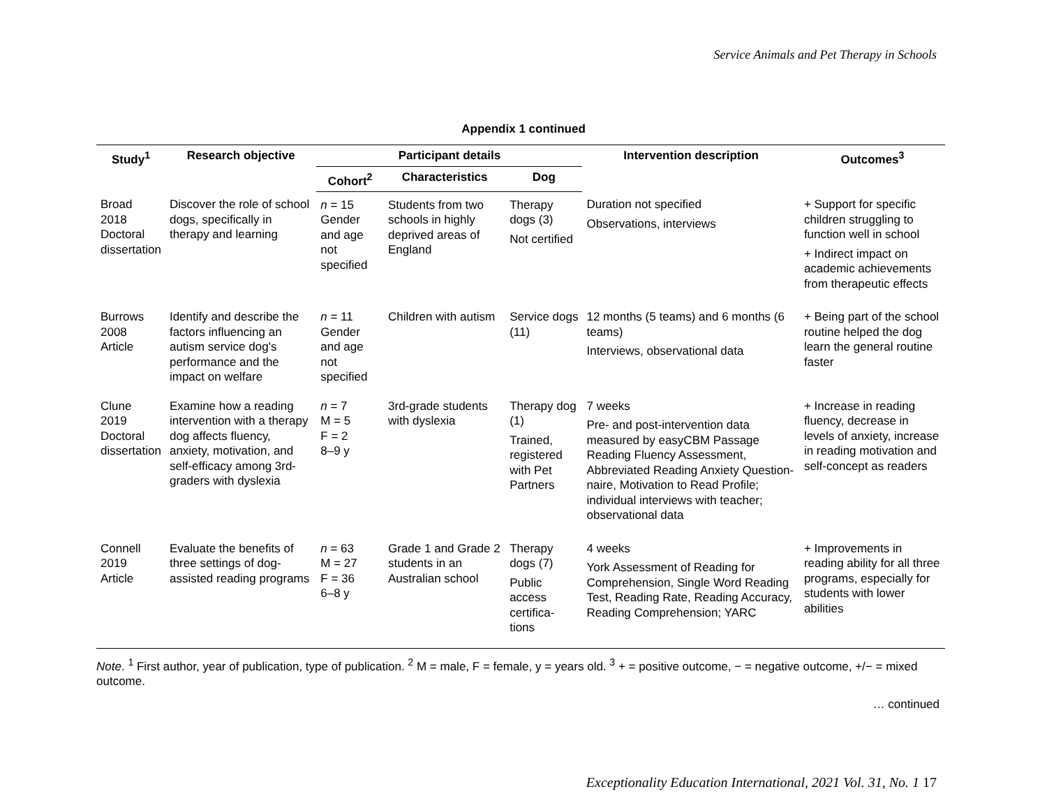Service Animals and Pet Therapy in Schools
Appendix 1 continued
| Study<sup>1</sup> | Research objective | Participant details | | | Intervention description | Outcomes<sup>3</sup> |
| --- | --- | --- | --- | --- | --- | --- |
| | | Cohort<sup>2</sup> | Characteristics | Dog | | |
| Broad 2018 Doctoral dissertation | Discover the role of school dogs, specifically in therapy and learning | n = 15 Gender and age not specified | Students from two schools in highly deprived areas of England | Therapy dogs (3) Not certified | Duration not specified Observations, interviews | + Support for specific children struggling to function well in school + Indirect impact on academic achievements from therapeutic effects |
| Burrows 2008 Article | Identify and describe the factors influencing an autism service dog's performance and the impact on welfare | n = 11 Gender and age not specified | Children with autism | Service dogs (11) | 12 months (5 teams) and 6 months (6 teams) Interviews, observational data | + Being part of the school routine helped the dog learn the general routine faster |
| Clune 2019 Doctoral dissertation | Examine how a reading intervention with a therapy dog affects fluency, anxiety, motivation, and self-efficacy among 3rd-graders with dyslexia | n = 7 M = 5 F = 2 8–9 y | 3rd-grade students with dyslexia | Therapy dog (1) Trained, registered with Pet Partners | 7 weeks Pre- and post-intervention data measured by easyCBM Passage Reading Fluency Assessment, Abbreviated Reading Anxiety Question-naire, Motivation to Read Profile; individual interviews with teacher; observational data | + Increase in reading fluency, decrease in levels of anxiety, increase in reading motivation and self-concept as readers |
| Connell 2019 Article | Evaluate the benefits of three settings of dog-assisted reading programs | n = 63 M = 27 F = 36 6–8 y | Grade 1 and Grade 2 students in an Australian school | Therapy dogs (7) Public access certifica-tions | 4 weeks York Assessment of Reading for Comprehension, Single Word Reading Test, Reading Rate, Reading Accuracy, Reading Comprehension; YARC | + Improvements in reading ability for all three programs, especially for students with lower abilities |
Note. <sup>1</sup> First author, year of publication, type of publication. <sup>2</sup> M = male, F = female, y = years old. <sup>3</sup> + = positive outcome, − = negative outcome, +/− = mixed outcome.
… continued
Exceptionality Education International, 2021 Vol. 31, No. 1 17